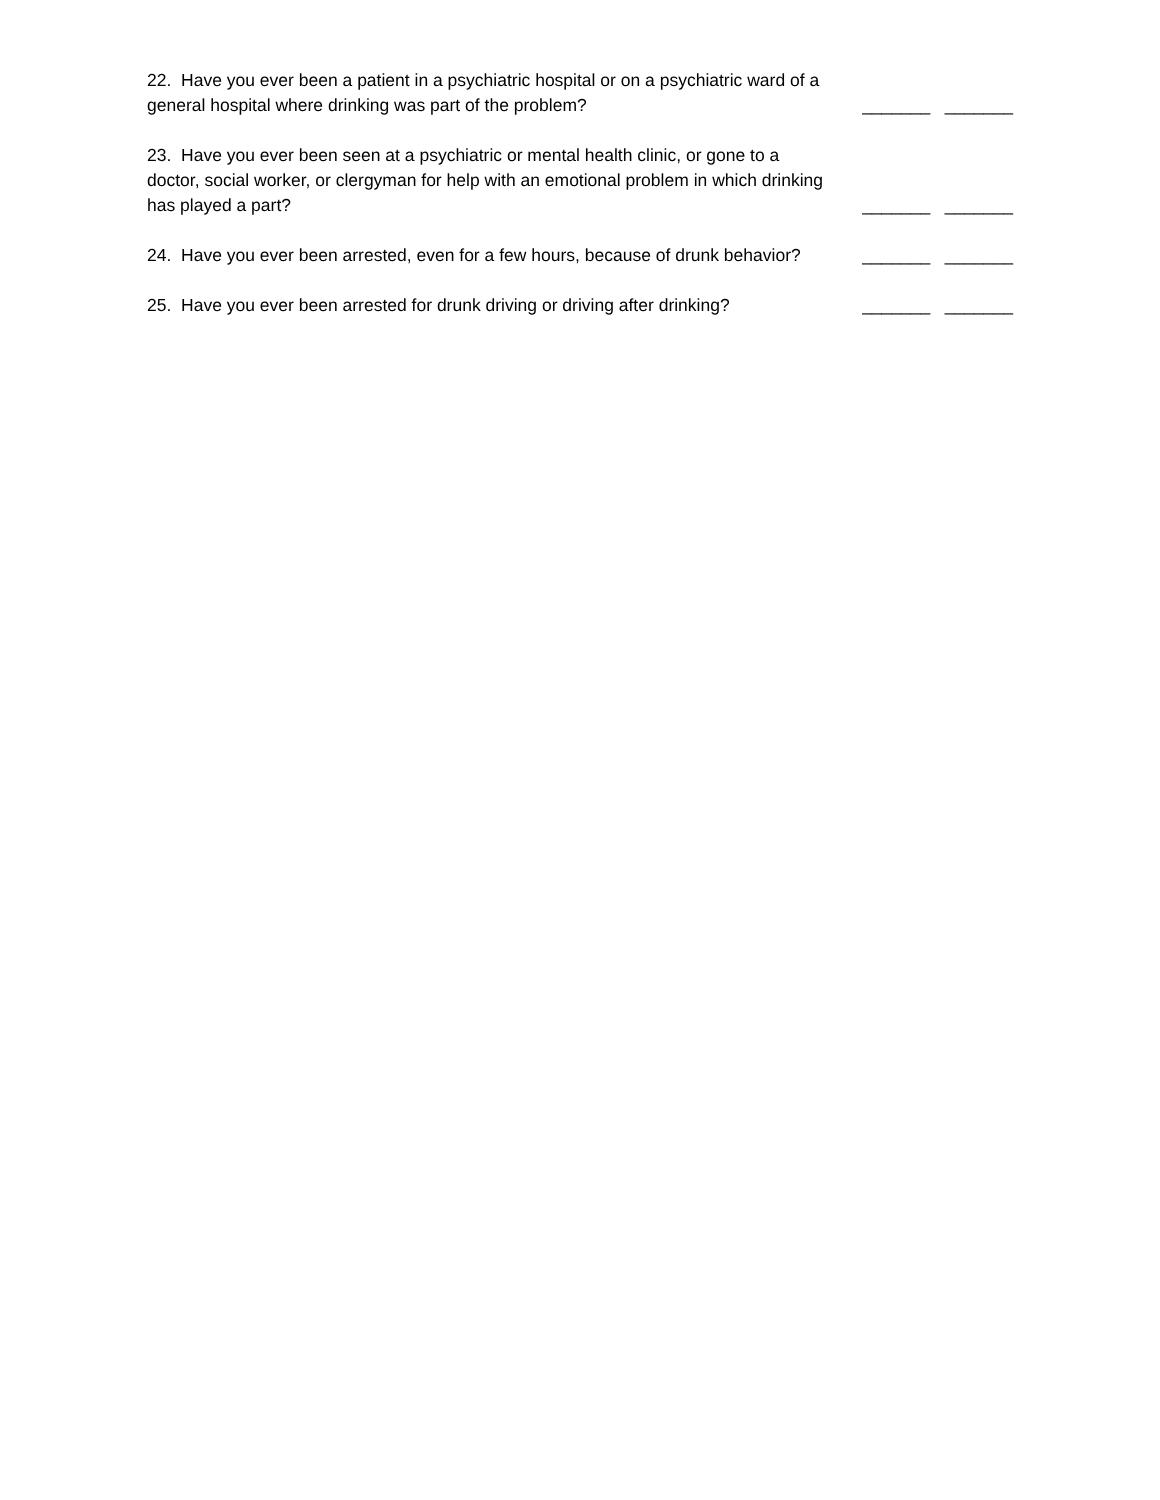22. Have you ever been a patient in a psychiatric hospital or on a psychiatric ward of a general hospital where drinking was part of the problem?
_______ _______
23. Have you ever been seen at a psychiatric or mental health clinic, or gone to a doctor, social worker, or clergyman for help with an emotional problem in which drinking has played a part?
_______ _______
24. Have you ever been arrested, even for a few hours, because of drunk behavior?
_______ _______
25. Have you ever been arrested for drunk driving or driving after drinking?
_______ _______